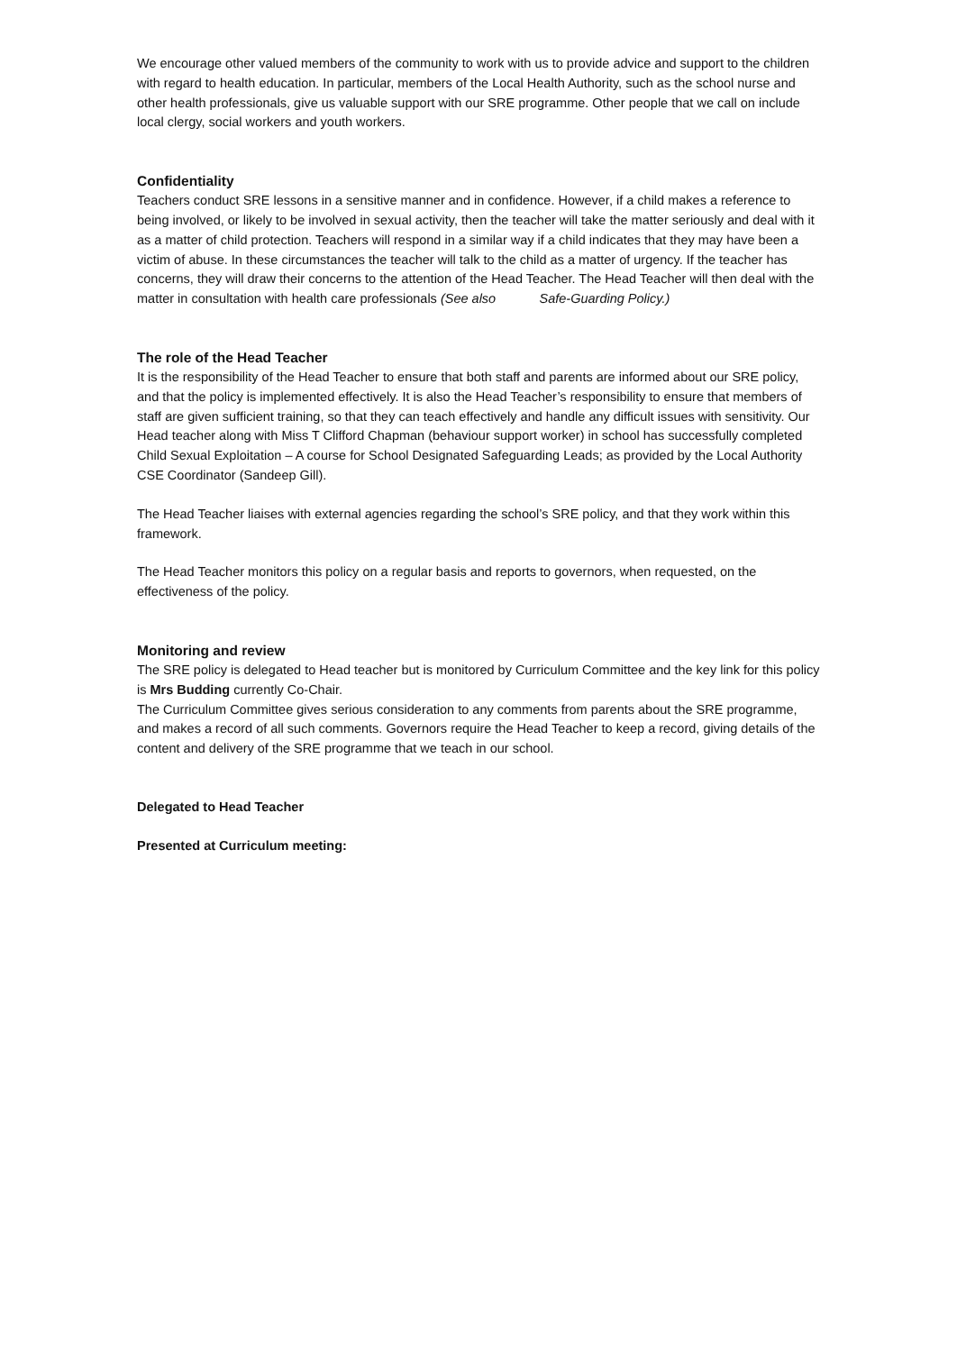We encourage other valued members of the community to work with us to provide advice and support to the children with regard to health education. In particular, members of the Local Health Authority, such as the school nurse and other health professionals, give us valuable support with our SRE programme. Other people that we call on include local clergy, social workers and youth workers.
Confidentiality
Teachers conduct SRE lessons in a sensitive manner and in confidence. However, if a child makes a reference to being involved, or likely to be involved in sexual activity, then the teacher will take the matter seriously and deal with it as a matter of child protection. Teachers will respond in a similar way if a child indicates that they may have been a victim of abuse. In these circumstances the teacher will talk to the child as a matter of urgency. If the teacher has concerns, they will draw their concerns to the attention of the Head Teacher. The Head Teacher will then deal with the matter in consultation with health care professionals (See also Safe-Guarding Policy.)
The role of the Head Teacher
It is the responsibility of the Head Teacher to ensure that both staff and parents are informed about our SRE policy, and that the policy is implemented effectively. It is also the Head Teacher’s responsibility to ensure that members of staff are given sufficient training, so that they can teach effectively and handle any difficult issues with sensitivity. Our Head teacher along with Miss T Clifford Chapman (behaviour support worker) in school has successfully completed
Child Sexual Exploitation – A course for School Designated Safeguarding Leads; as provided by the Local Authority CSE Coordinator (Sandeep Gill).
The Head Teacher liaises with external agencies regarding the school’s SRE policy, and that they work within this framework.
The Head Teacher monitors this policy on a regular basis and reports to governors, when requested, on the effectiveness of the policy.
Monitoring and review
The SRE policy is delegated to Head teacher but is monitored by Curriculum Committee and the key link for this policy is Mrs Budding currently Co-Chair.
The Curriculum Committee gives serious consideration to any comments from parents about the SRE programme, and makes a record of all such comments. Governors require the Head Teacher to keep a record, giving details of the content and delivery of the SRE programme that we teach in our school.
Delegated to Head Teacher
Presented at Curriculum meeting: